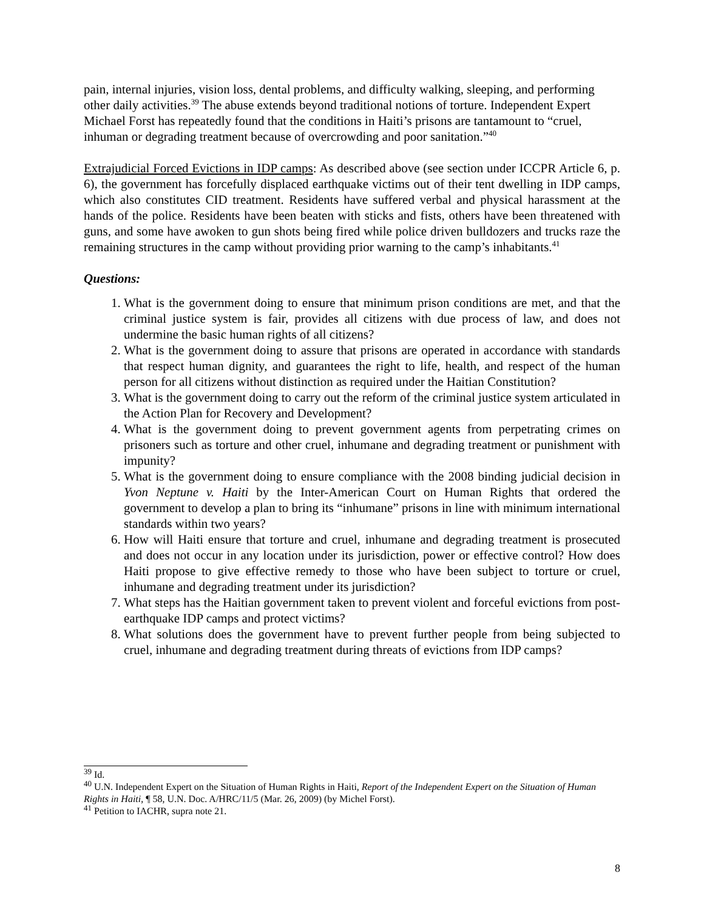pain, internal injuries, vision loss, dental problems, and difficulty walking, sleeping, and performing other daily activities.<sup>39</sup> The abuse extends beyond traditional notions of torture. Independent Expert Michael Forst has repeatedly found that the conditions in Haiti’s prisons are tantamount to “cruel, inhuman or degrading treatment because of overcrowding and poor sanitation.”<sup>40</sup>
Extrajudicial Forced Evictions in IDP camps: As described above (see section under ICCPR Article 6, p. 6), the government has forcefully displaced earthquake victims out of their tent dwelling in IDP camps, which also constitutes CID treatment. Residents have suffered verbal and physical harassment at the hands of the police. Residents have been beaten with sticks and fists, others have been threatened with guns, and some have awoken to gun shots being fired while police driven bulldozers and trucks raze the remaining structures in the camp without providing prior warning to the camp’s inhabitants.<sup>41</sup>
Questions:
1. What is the government doing to ensure that minimum prison conditions are met, and that the criminal justice system is fair, provides all citizens with due process of law, and does not undermine the basic human rights of all citizens?
2. What is the government doing to assure that prisons are operated in accordance with standards that respect human dignity, and guarantees the right to life, health, and respect of the human person for all citizens without distinction as required under the Haitian Constitution?
3. What is the government doing to carry out the reform of the criminal justice system articulated in the Action Plan for Recovery and Development?
4. What is the government doing to prevent government agents from perpetrating crimes on prisoners such as torture and other cruel, inhumane and degrading treatment or punishment with impunity?
5. What is the government doing to ensure compliance with the 2008 binding judicial decision in Yvon Neptune v. Haiti by the Inter-American Court on Human Rights that ordered the government to develop a plan to bring its “inhumane” prisons in line with minimum international standards within two years?
6. How will Haiti ensure that torture and cruel, inhumane and degrading treatment is prosecuted and does not occur in any location under its jurisdiction, power or effective control? How does Haiti propose to give effective remedy to those who have been subject to torture or cruel, inhumane and degrading treatment under its jurisdiction?
7. What steps has the Haitian government taken to prevent violent and forceful evictions from post-earthquake IDP camps and protect victims?
8. What solutions does the government have to prevent further people from being subjected to cruel, inhumane and degrading treatment during threats of evictions from IDP camps?
<sup>39</sup> Id.
<sup>40</sup> U.N. Independent Expert on the Situation of Human Rights in Haiti, Report of the Independent Expert on the Situation of Human Rights in Haiti, ¶ 58, U.N. Doc. A/HRC/11/5 (Mar. 26, 2009) (by Michel Forst).
<sup>41</sup> Petition to IACHR, supra note 21.
8